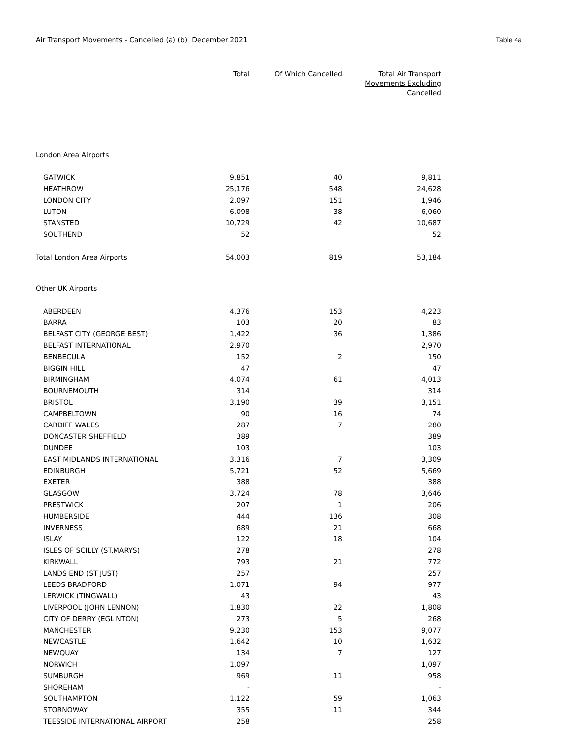Air Transport Movements - Cancelled (a) (b) December 2021 Table 4a
| | Total | Of Which Cancelled | Total Air Transport Movements Excluding Cancelled |
| --- | --- | --- | --- |
| London Area Airports | | | |
| GATWICK | 9,851 | 40 | 9,811 |
| HEATHROW | 25,176 | 548 | 24,628 |
| LONDON CITY | 2,097 | 151 | 1,946 |
| LUTON | 6,098 | 38 | 6,060 |
| STANSTED | 10,729 | 42 | 10,687 |
| SOUTHEND | 52 | | 52 |
| Total London Area Airports | 54,003 | 819 | 53,184 |
| Other UK Airports | | | |
| ABERDEEN | 4,376 | 153 | 4,223 |
| BARRA | 103 | 20 | 83 |
| BELFAST CITY (GEORGE BEST) | 1,422 | 36 | 1,386 |
| BELFAST INTERNATIONAL | 2,970 | | 2,970 |
| BENBECULA | 152 | 2 | 150 |
| BIGGIN HILL | 47 | | 47 |
| BIRMINGHAM | 4,074 | 61 | 4,013 |
| BOURNEMOUTH | 314 | | 314 |
| BRISTOL | 3,190 | 39 | 3,151 |
| CAMPBELTOWN | 90 | 16 | 74 |
| CARDIFF WALES | 287 | 7 | 280 |
| DONCASTER SHEFFIELD | 389 | | 389 |
| DUNDEE | 103 | | 103 |
| EAST MIDLANDS INTERNATIONAL | 3,316 | 7 | 3,309 |
| EDINBURGH | 5,721 | 52 | 5,669 |
| EXETER | 388 | | 388 |
| GLASGOW | 3,724 | 78 | 3,646 |
| PRESTWICK | 207 | 1 | 206 |
| HUMBERSIDE | 444 | 136 | 308 |
| INVERNESS | 689 | 21 | 668 |
| ISLAY | 122 | 18 | 104 |
| ISLES OF SCILLY (ST.MARYS) | 278 | | 278 |
| KIRKWALL | 793 | 21 | 772 |
| LANDS END (ST JUST) | 257 | | 257 |
| LEEDS BRADFORD | 1,071 | 94 | 977 |
| LERWICK (TINGWALL) | 43 | | 43 |
| LIVERPOOL (JOHN LENNON) | 1,830 | 22 | 1,808 |
| CITY OF DERRY (EGLINTON) | 273 | 5 | 268 |
| MANCHESTER | 9,230 | 153 | 9,077 |
| NEWCASTLE | 1,642 | 10 | 1,632 |
| NEWQUAY | 134 | 7 | 127 |
| NORWICH | 1,097 | | 1,097 |
| SUMBURGH | 969 | 11 | 958 |
| SHOREHAM | - | | - |
| SOUTHAMPTON | 1,122 | 59 | 1,063 |
| STORNOWAY | 355 | 11 | 344 |
| TEESSIDE INTERNATIONAL AIRPORT | 258 | | 258 |